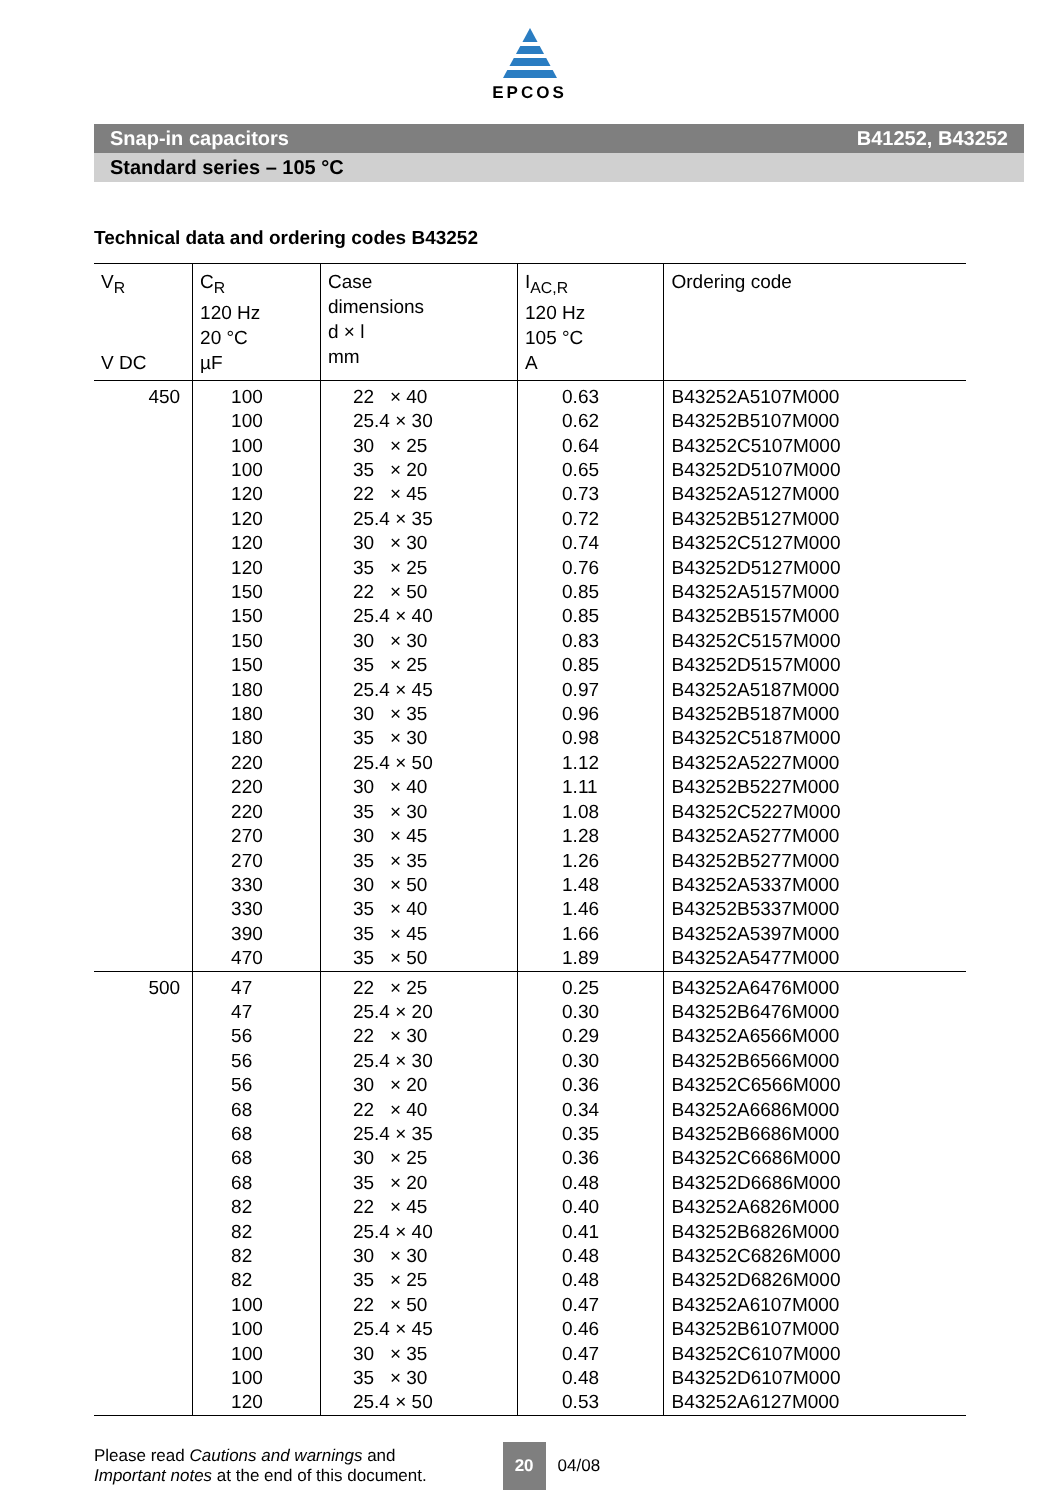EPCOS
Snap-in capacitors B41252, B43252
Standard series – 105 °C
Technical data and ordering codes B43252
| V<sub>R</sub> V DC | C<sub>R</sub> 120 Hz 20 °C µF | Case dimensions d × l mm | I<sub>AC,R</sub> 120 Hz 105 °C A | Ordering code |
| --- | --- | --- | --- | --- |
| 450 | 100 100 100 100 120 120 120 120 150 150 150 150 180 180 180 220 220 220 270 270 330 330 390 470 | 22 × 40 25.4 × 30 30 × 25 35 × 20 22 × 45 25.4 × 35 30 × 30 35 × 25 22 × 50 25.4 × 40 30 × 30 35 × 25 25.4 × 45 30 × 35 35 × 30 25.4 × 50 30 × 40 35 × 30 30 × 45 35 × 35 30 × 50 35 × 40 35 × 45 35 × 50 | 0.63 0.62 0.64 0.65 0.73 0.72 0.74 0.76 0.85 0.85 0.83 0.85 0.97 0.96 0.98 1.12 1.11 1.08 1.28 1.26 1.48 1.46 1.66 1.89 | B43252A5107M000 B43252B5107M000 B43252C5107M000 B43252D5107M000 B43252A5127M000 B43252B5127M000 B43252C5127M000 B43252D5127M000 B43252A5157M000 B43252B5157M000 B43252C5157M000 B43252D5157M000 B43252A5187M000 B43252B5187M000 B43252C5187M000 B43252A5227M000 B43252B5227M000 B43252C5227M000 B43252A5277M000 B43252B5277M000 B43252A5337M000 B43252B5337M000 B43252A5397M000 B43252A5477M000 |
| 500 | 47 47 56 56 56 68 68 68 68 82 82 82 82 100 100 100 100 120 | 22 × 25 25.4 × 20 22 × 30 25.4 × 30 30 × 20 22 × 40 25.4 × 35 30 × 25 35 × 20 22 × 45 25.4 × 40 30 × 30 35 × 25 22 × 50 25.4 × 45 30 × 35 35 × 30 25.4 × 50 | 0.25 0.30 0.29 0.30 0.36 0.34 0.35 0.36 0.48 0.40 0.41 0.48 0.48 0.47 0.46 0.47 0.48 0.53 | B43252A6476M000 B43252B6476M000 B43252A6566M000 B43252B6566M000 B43252C6566M000 B43252A6686M000 B43252B6686M000 B43252C6686M000 B43252D6686M000 B43252A6826M000 B43252B6826M000 B43252C6826M000 B43252D6826M000 B43252A6107M000 B43252B6107M000 B43252C6107M000 B43252D6107M000 B43252A6127M000 |
Please read Cautions and warnings and
Important notes at the end of this document.
20
04/08